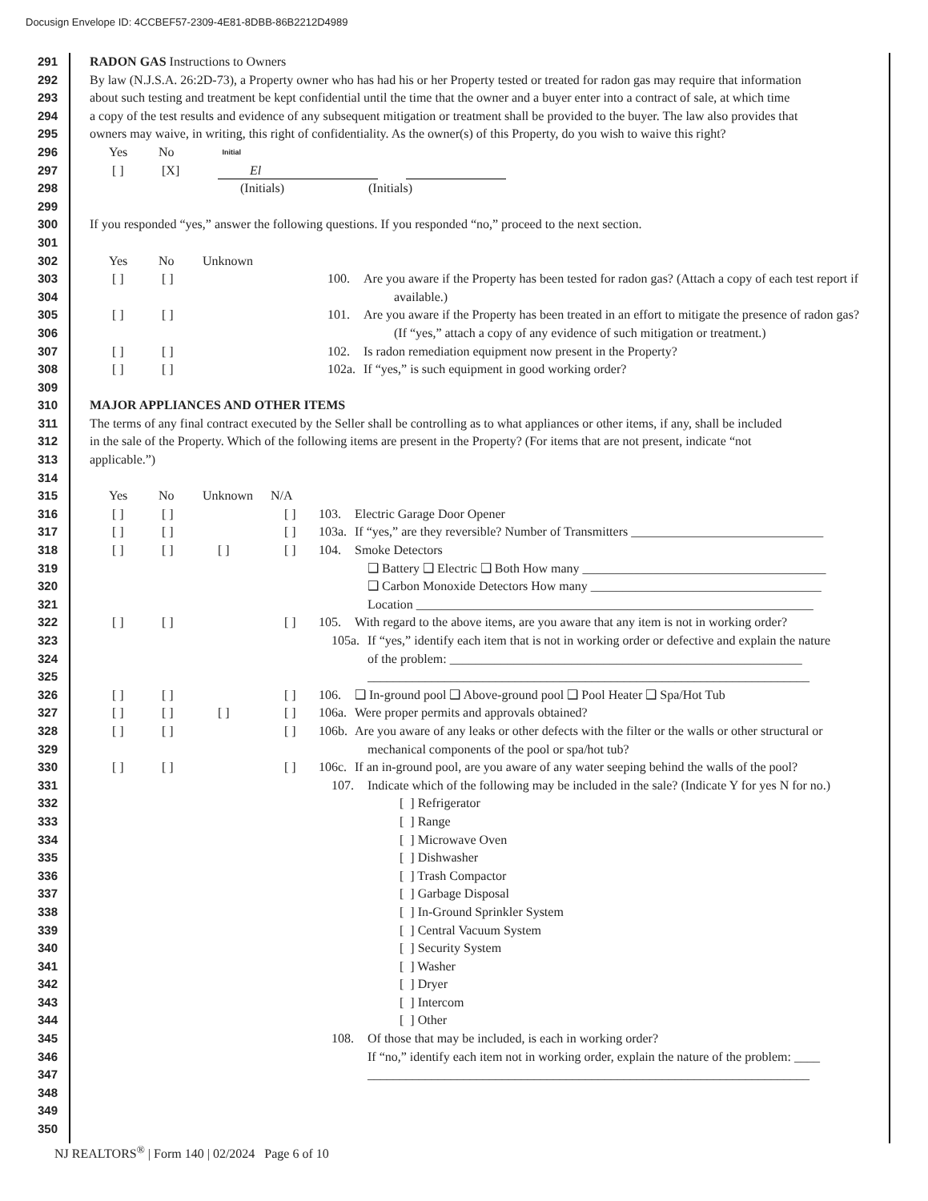Docusign Envelope ID: 4CCBEF57-2309-4E81-8DBB-86B2212D4989
291 RADON GAS Instructions to Owners
292 By law (N.J.S.A. 26:2D-73), a Property owner who has had his or her Property tested or treated for radon gas may require that information
293 about such testing and treatment be kept confidential until the time that the owner and a buyer enter into a contract of sale, at which time
294 a copy of the test results and evidence of any subsequent mitigation or treatment shall be provided to the buyer. The law also provides that
295 owners may waive, in writing, this right of confidentiality. As the owner(s) of this Property, do you wish to waive this right?
296 Yes No Initial
297 [ ] [X] El
298 (Initials) (Initials)
299
300 If you responded “yes,” answer the following questions. If you responded “no,” proceed to the next section.
301
302 Yes No Unknown
303 [ ] [ ] 100. Are you aware if the Property has been tested for radon gas? (Attach a copy of each test report if
304 available.)
305 [ ] [ ] 101. Are you aware if the Property has been treated in an effort to mitigate the presence of radon gas?
306 (If “yes,” attach a copy of any evidence of such mitigation or treatment.)
307 [ ] [ ] 102. Is radon remediation equipment now present in the Property?
308 [ ] [ ] 102a. If “yes,” is such equipment in good working order?
309
310 MAJOR APPLIANCES AND OTHER ITEMS
311 The terms of any final contract executed by the Seller shall be controlling as to what appliances or other items, if any, shall be included
312 in the sale of the Property. Which of the following items are present in the Property? (For items that are not present, indicate “not
313 applicable.”)
314
315 Yes No Unknown N/A
316 [ ] [ ] [ ] 103. Electric Garage Door Opener
317 [ ] [ ] [ ] 103a. If “yes,” are they reversible? Number of Transmitters ______________________________
318 [ ] [ ] [ ] [ ] 104. Smoke Detectors
319 ❑ Battery ❑ Electric ❑ Both How many ______________________________________
320 ❑ Carbon Monoxide Detectors How many ____________________________________
321 Location ______________________________________________________________
322 [ ] [ ] [ ] 105. With regard to the above items, are you aware that any item is not in working order?
323 105a. If “yes,” identify each item that is not in working order or defective and explain the nature
324 of the problem: _______________________________________________________
325 _____________________________________________________________________
326 [ ] [ ] [ ] 106. ❑ In-ground pool ❑ Above-ground pool ❑ Pool Heater ❑ Spa/Hot Tub
327 [ ] [ ] [ ] [ ] 106a. Were proper permits and approvals obtained?
328 [ ] [ ] [ ] 106b. Are you aware of any leaks or other defects with the filter or the walls or other structural or
329 mechanical components of the pool or spa/hot tub?
330 [ ] [ ] [ ] 106c. If an in-ground pool, are you aware of any water seeping behind the walls of the pool?
331 107. Indicate which of the following may be included in the sale? (Indicate Y for yes N for no.)
332 [ ] Refrigerator
333 [ ] Range
334 [ ] Microwave Oven
335 [ ] Dishwasher
336 [ ] Trash Compactor
337 [ ] Garbage Disposal
338 [ ] In-Ground Sprinkler System
339 [ ] Central Vacuum System
340 [ ] Security System
341 [ ] Washer
342 [ ] Dryer
343 [ ] Intercom
344 [ ] Other
345 108. Of those that may be included, is each in working order?
346 If “no,” identify each item not in working order, explain the nature of the problem: ____
347 _____________________________________________________________________
348
349
350
NJ REALTORS<sup>®</sup> | Form 140 | 02/2024 Page 6 of 10